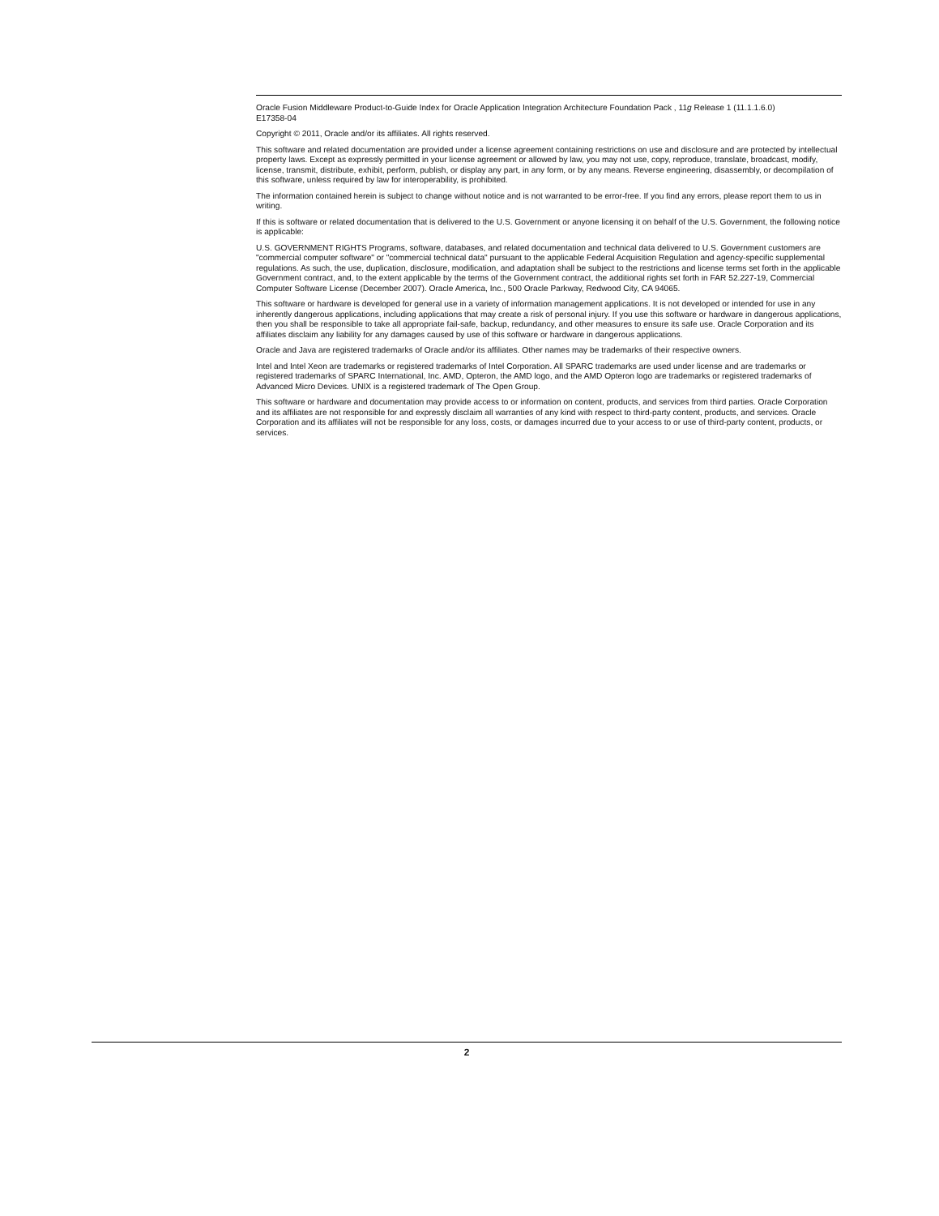Oracle Fusion Middleware Product-to-Guide Index for Oracle Application Integration Architecture Foundation Pack , 11g Release 1 (11.1.1.6.0)
E17358-04
Copyright © 2011, Oracle and/or its affiliates. All rights reserved.
This software and related documentation are provided under a license agreement containing restrictions on use and disclosure and are protected by intellectual property laws. Except as expressly permitted in your license agreement or allowed by law, you may not use, copy, reproduce, translate, broadcast, modify, license, transmit, distribute, exhibit, perform, publish, or display any part, in any form, or by any means. Reverse engineering, disassembly, or decompilation of this software, unless required by law for interoperability, is prohibited.
The information contained herein is subject to change without notice and is not warranted to be error-free. If you find any errors, please report them to us in writing.
If this is software or related documentation that is delivered to the U.S. Government or anyone licensing it on behalf of the U.S. Government, the following notice is applicable:
U.S. GOVERNMENT RIGHTS Programs, software, databases, and related documentation and technical data delivered to U.S. Government customers are "commercial computer software" or "commercial technical data" pursuant to the applicable Federal Acquisition Regulation and agency-specific supplemental regulations. As such, the use, duplication, disclosure, modification, and adaptation shall be subject to the restrictions and license terms set forth in the applicable Government contract, and, to the extent applicable by the terms of the Government contract, the additional rights set forth in FAR 52.227-19, Commercial Computer Software License (December 2007). Oracle America, Inc., 500 Oracle Parkway, Redwood City, CA 94065.
This software or hardware is developed for general use in a variety of information management applications. It is not developed or intended for use in any inherently dangerous applications, including applications that may create a risk of personal injury. If you use this software or hardware in dangerous applications, then you shall be responsible to take all appropriate fail-safe, backup, redundancy, and other measures to ensure its safe use. Oracle Corporation and its affiliates disclaim any liability for any damages caused by use of this software or hardware in dangerous applications.
Oracle and Java are registered trademarks of Oracle and/or its affiliates. Other names may be trademarks of their respective owners.
Intel and Intel Xeon are trademarks or registered trademarks of Intel Corporation. All SPARC trademarks are used under license and are trademarks or registered trademarks of SPARC International, Inc. AMD, Opteron, the AMD logo, and the AMD Opteron logo are trademarks or registered trademarks of Advanced Micro Devices. UNIX is a registered trademark of The Open Group.
This software or hardware and documentation may provide access to or information on content, products, and services from third parties. Oracle Corporation and its affiliates are not responsible for and expressly disclaim all warranties of any kind with respect to third-party content, products, and services. Oracle Corporation and its affiliates will not be responsible for any loss, costs, or damages incurred due to your access to or use of third-party content, products, or services.
2